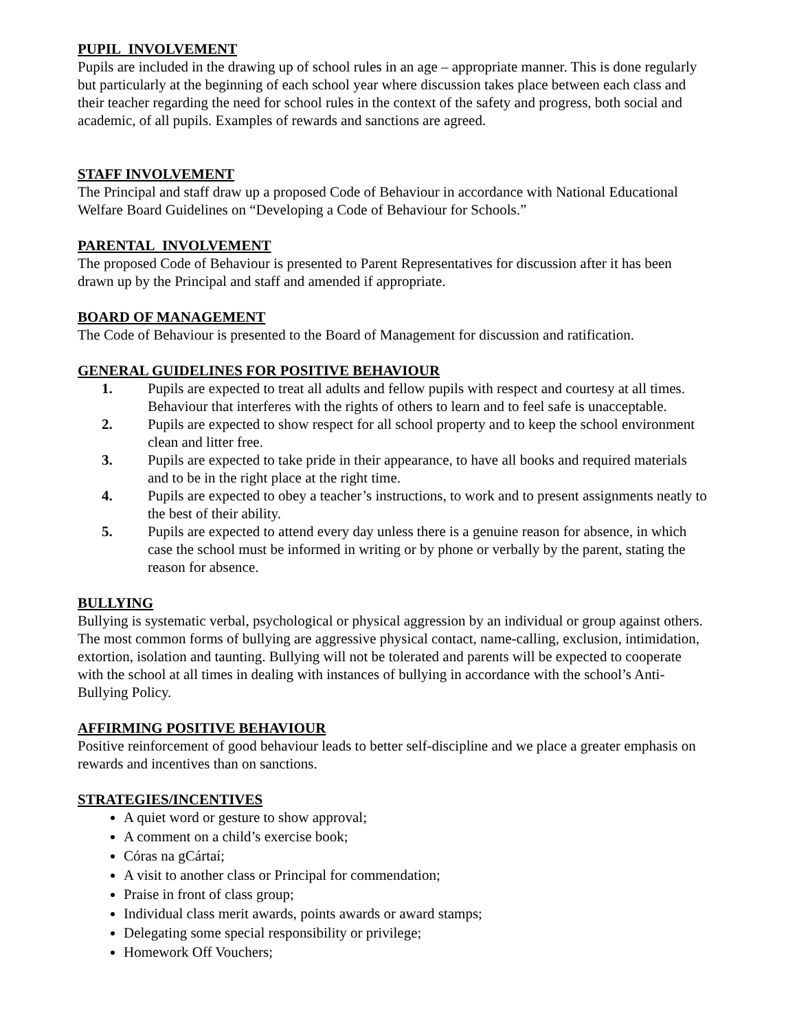PUPIL INVOLVEMENT
Pupils are included in the drawing up of school rules in an age – appropriate manner. This is done regularly but particularly at the beginning of each school year where discussion takes place between each class and their teacher regarding the need for school rules in the context of the safety and progress, both social and academic, of all pupils. Examples of rewards and sanctions are agreed.
STAFF INVOLVEMENT
The Principal and staff draw up a proposed Code of Behaviour in accordance with National Educational Welfare Board Guidelines on “Developing a Code of Behaviour for Schools.”
PARENTAL INVOLVEMENT
The proposed Code of Behaviour is presented to Parent Representatives for discussion after it has been drawn up by the Principal and staff and amended if appropriate.
BOARD OF MANAGEMENT
The Code of Behaviour is presented to the Board of Management for discussion and ratification.
GENERAL GUIDELINES FOR POSITIVE BEHAVIOUR
1. Pupils are expected to treat all adults and fellow pupils with respect and courtesy at all times. Behaviour that interferes with the rights of others to learn and to feel safe is unacceptable.
2. Pupils are expected to show respect for all school property and to keep the school environment clean and litter free.
3. Pupils are expected to take pride in their appearance, to have all books and required materials and to be in the right place at the right time.
4. Pupils are expected to obey a teacher’s instructions, to work and to present assignments neatly to the best of their ability.
5. Pupils are expected to attend every day unless there is a genuine reason for absence, in which case the school must be informed in writing or by phone or verbally by the parent, stating the reason for absence.
BULLYING
Bullying is systematic verbal, psychological or physical aggression by an individual or group against others. The most common forms of bullying are aggressive physical contact, name-calling, exclusion, intimidation, extortion, isolation and taunting. Bullying will not be tolerated and parents will be expected to cooperate with the school at all times in dealing with instances of bullying in accordance with the school’s Anti-Bullying Policy.
AFFIRMING POSITIVE BEHAVIOUR
Positive reinforcement of good behaviour leads to better self-discipline and we place a greater emphasis on rewards and incentives than on sanctions.
STRATEGIES/INCENTIVES
A quiet word or gesture to show approval;
A comment on a child’s exercise book;
Córas na gCártaí;
A visit to another class or Principal for commendation;
Praise in front of class group;
Individual class merit awards, points awards or award stamps;
Delegating some special responsibility or privilege;
Homework Off Vouchers;